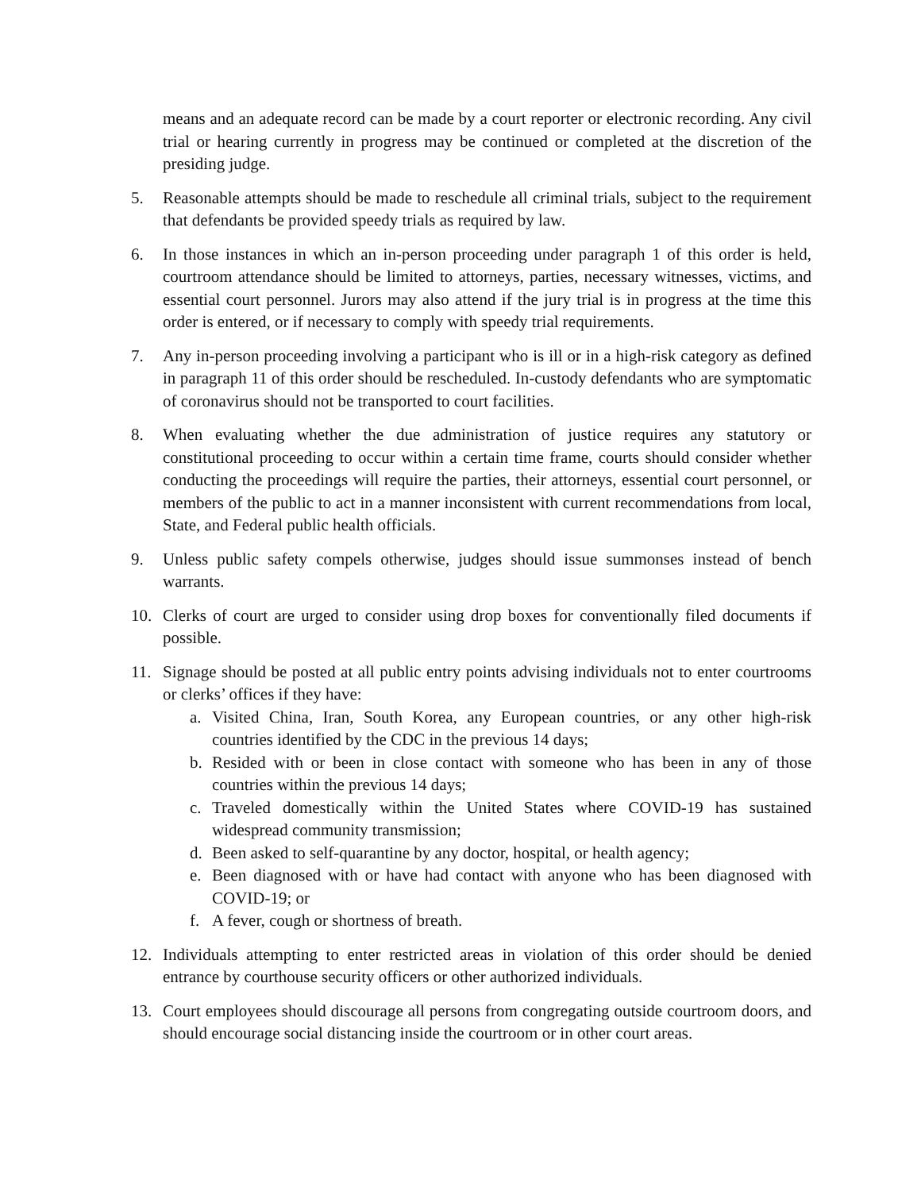means and an adequate record can be made by a court reporter or electronic recording. Any civil trial or hearing currently in progress may be continued or completed at the discretion of the presiding judge.
5. Reasonable attempts should be made to reschedule all criminal trials, subject to the requirement that defendants be provided speedy trials as required by law.
6. In those instances in which an in-person proceeding under paragraph 1 of this order is held, courtroom attendance should be limited to attorneys, parties, necessary witnesses, victims, and essential court personnel. Jurors may also attend if the jury trial is in progress at the time this order is entered, or if necessary to comply with speedy trial requirements.
7. Any in-person proceeding involving a participant who is ill or in a high-risk category as defined in paragraph 11 of this order should be rescheduled. In-custody defendants who are symptomatic of coronavirus should not be transported to court facilities.
8. When evaluating whether the due administration of justice requires any statutory or constitutional proceeding to occur within a certain time frame, courts should consider whether conducting the proceedings will require the parties, their attorneys, essential court personnel, or members of the public to act in a manner inconsistent with current recommendations from local, State, and Federal public health officials.
9. Unless public safety compels otherwise, judges should issue summonses instead of bench warrants.
10. Clerks of court are urged to consider using drop boxes for conventionally filed documents if possible.
11. Signage should be posted at all public entry points advising individuals not to enter courtrooms or clerks’ offices if they have:
a. Visited China, Iran, South Korea, any European countries, or any other high-risk countries identified by the CDC in the previous 14 days;
b. Resided with or been in close contact with someone who has been in any of those countries within the previous 14 days;
c. Traveled domestically within the United States where COVID-19 has sustained widespread community transmission;
d. Been asked to self-quarantine by any doctor, hospital, or health agency;
e. Been diagnosed with or have had contact with anyone who has been diagnosed with COVID-19; or
f. A fever, cough or shortness of breath.
12. Individuals attempting to enter restricted areas in violation of this order should be denied entrance by courthouse security officers or other authorized individuals.
13. Court employees should discourage all persons from congregating outside courtroom doors, and should encourage social distancing inside the courtroom or in other court areas.